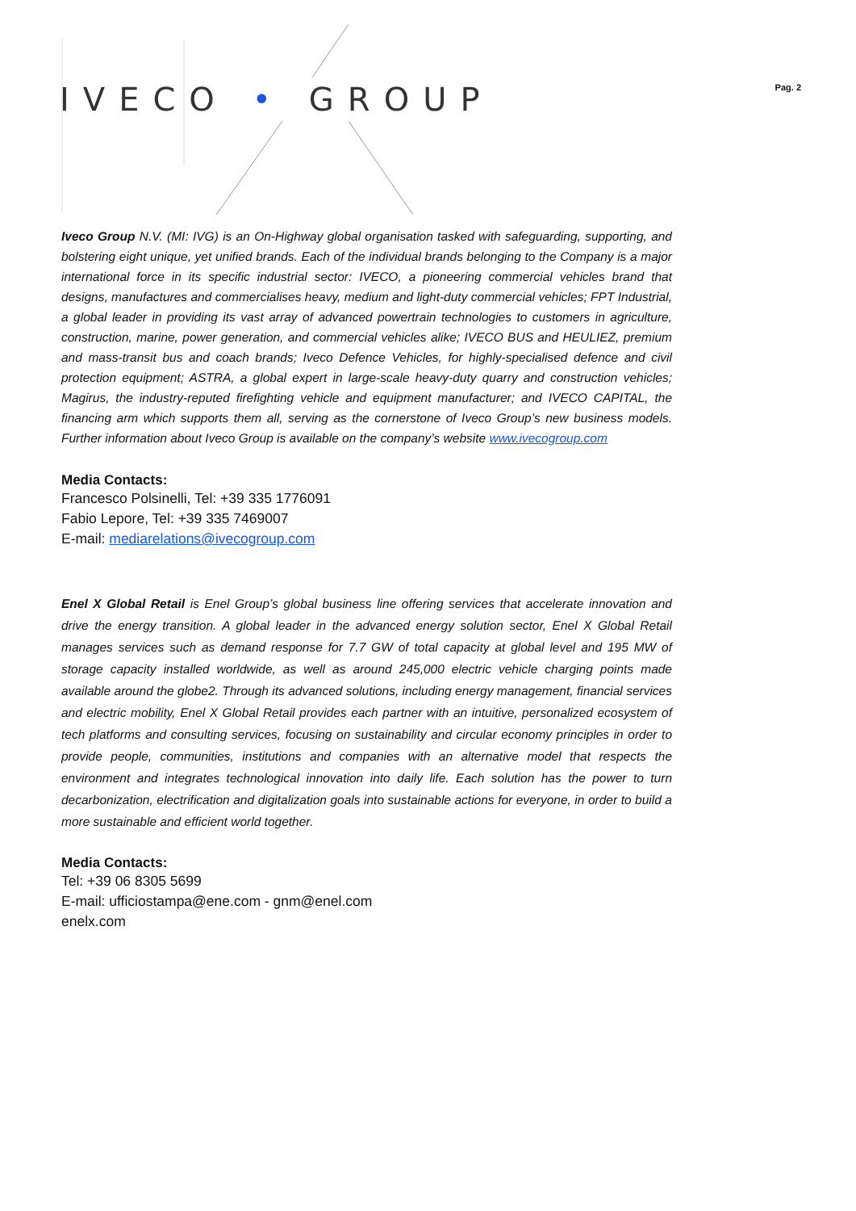IVECO • GROUP
Pag. 2
Iveco Group N.V. (MI: IVG) is an On-Highway global organisation tasked with safeguarding, supporting, and bolstering eight unique, yet unified brands. Each of the individual brands belonging to the Company is a major international force in its specific industrial sector: IVECO, a pioneering commercial vehicles brand that designs, manufactures and commercialises heavy, medium and light-duty commercial vehicles; FPT Industrial, a global leader in providing its vast array of advanced powertrain technologies to customers in agriculture, construction, marine, power generation, and commercial vehicles alike; IVECO BUS and HEULIEZ, premium and mass-transit bus and coach brands; Iveco Defence Vehicles, for highly-specialised defence and civil protection equipment; ASTRA, a global expert in large-scale heavy-duty quarry and construction vehicles; Magirus, the industry-reputed firefighting vehicle and equipment manufacturer; and IVECO CAPITAL, the financing arm which supports them all, serving as the cornerstone of Iveco Group’s new business models. Further information about Iveco Group is available on the company’s website www.ivecogroup.com
Media Contacts:
Francesco Polsinelli, Tel: +39 335 1776091
Fabio Lepore, Tel: +39 335 7469007
E-mail: mediarelations@ivecogroup.com
Enel X Global Retail is Enel Group’s global business line offering services that accelerate innovation and drive the energy transition. A global leader in the advanced energy solution sector, Enel X Global Retail manages services such as demand response for 7.7 GW of total capacity at global level and 195 MW of storage capacity installed worldwide, as well as around 245,000 electric vehicle charging points made available around the globe2. Through its advanced solutions, including energy management, financial services and electric mobility, Enel X Global Retail provides each partner with an intuitive, personalized ecosystem of tech platforms and consulting services, focusing on sustainability and circular economy principles in order to provide people, communities, institutions and companies with an alternative model that respects the environment and integrates technological innovation into daily life. Each solution has the power to turn decarbonization, electrification and digitalization goals into sustainable actions for everyone, in order to build a more sustainable and efficient world together.
Media Contacts:
Tel: +39 06 8305 5699
E-mail: ufficiostampa@ene.com - gnm@enel.com
enelx.com